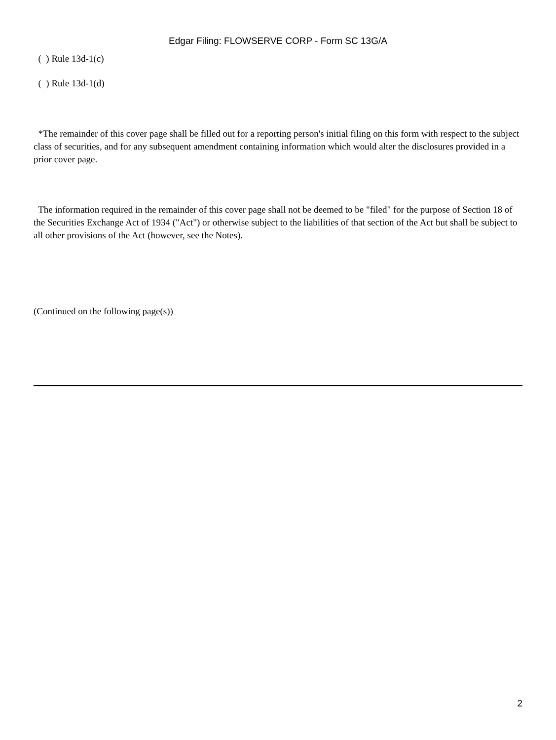Edgar Filing: FLOWSERVE CORP - Form SC 13G/A
( ) Rule 13d-1(c)
( ) Rule 13d-1(d)
*The remainder of this cover page shall be filled out for a reporting person's initial filing on this form with respect to the subject class of securities, and for any subsequent amendment containing information which would alter the disclosures provided in a prior cover page.
The information required in the remainder of this cover page shall not be deemed to be "filed" for the purpose of Section 18 of the Securities Exchange Act of 1934 ("Act") or otherwise subject to the liabilities of that section of the Act but shall be subject to all other provisions of the Act (however, see the Notes).
(Continued on the following page(s))
2